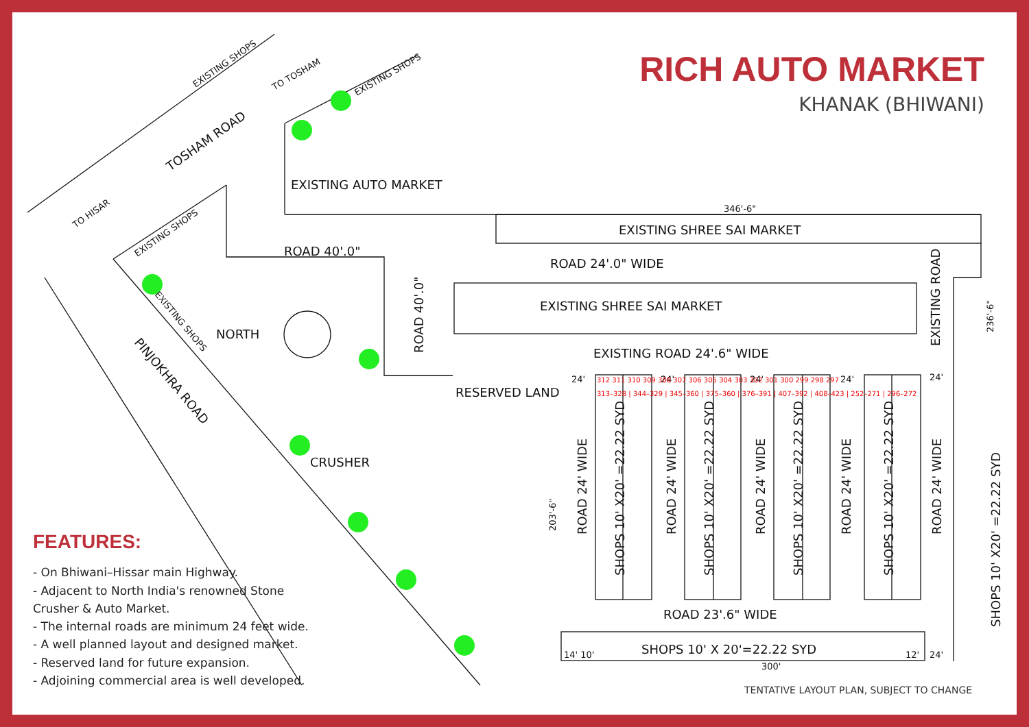RICH AUTO MARKET
KHANAK (BHIWANI)
EXISTING SHOPS
TO TOSHAM
EXISTING SHOPS
TOSHAM ROAD
TO HISAR
EXISTING SHOPS
EXISTING AUTO MARKET
346'-6"
EXISTING SHREE SAI MARKET
ROAD 40'.0"
ROAD 24'.0" WIDE
EXISTING ROAD
236'-6"
ROAD 40'.0"
EXISTING SHREE SAI MARKET
EXISTING SHOPS
NORTH
PINJOKHRA ROAD
EXISTING ROAD 24'.6" WIDE
RESERVED LAND
24'
24'
24'
24'
24'
CRUSHER
203'-6"
ROAD 24' WIDE
ROAD 24' WIDE
ROAD 24' WIDE
ROAD 24' WIDE
ROAD 24' WIDE
SHOPS 10' X20' =22.22 SYD
SHOPS 10' X20' =22.22 SYD
SHOPS 10' X20' =22.22 SYD
SHOPS 10' X20' =22.22 SYD
SHOPS 10' X20' =22.22 SYD
312 311 310 309 308 307 306 305 304 303 302 301 300 299 298 297
313–328 | 344–329 | 345–360 | 375–360 | 376–391 | 407–392 | 408–423 | 252–271 | 296–272
ROAD 23'.6" WIDE
SHOPS 10' X 20'=22.22 SYD
14' 10'
12'
24'
300'
TENTATIVE LAYOUT PLAN, SUBJECT TO CHANGE
FEATURES:
- On Bhiwani–Hissar main Highway.
- Adjacent to North India's renowned Stone
Crusher & Auto Market.
- The internal roads are minimum 24 feet wide.
- A well planned layout and designed market.
- Reserved land for future expansion.
- Adjoining commercial area is well developed.